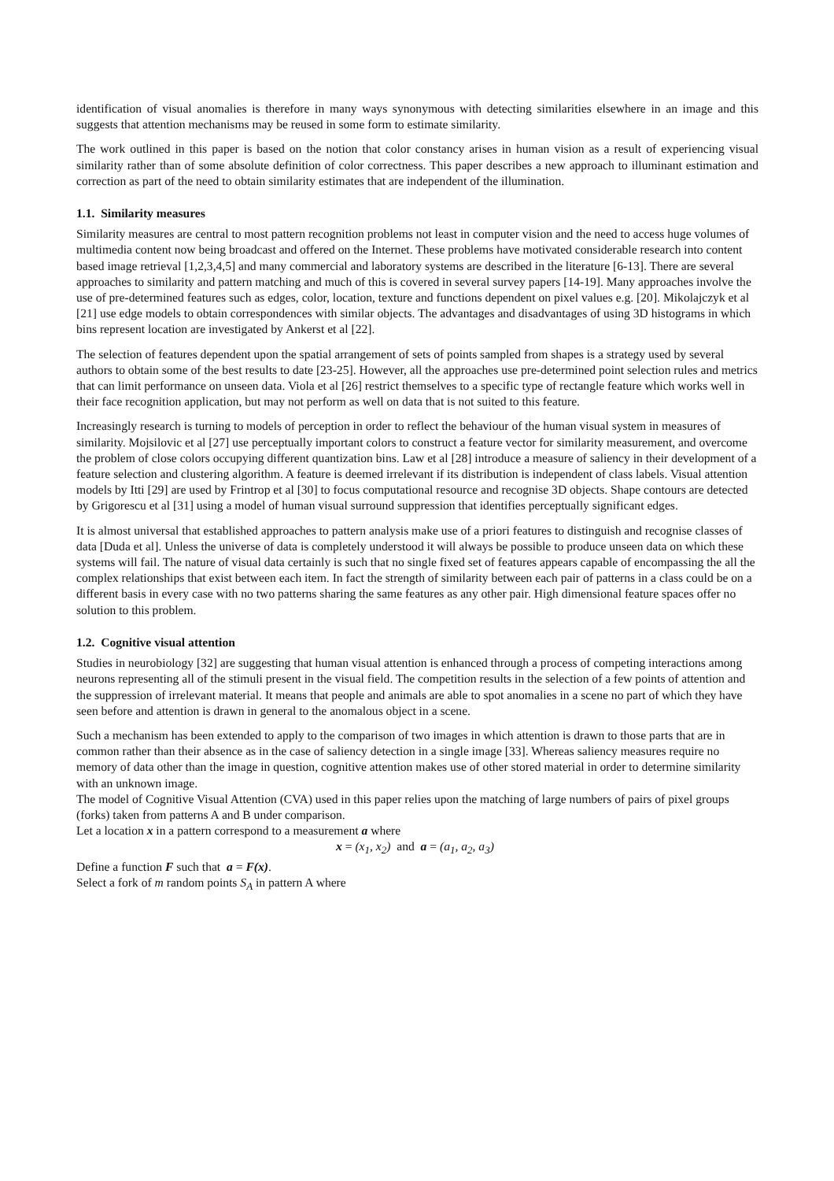identification of visual anomalies is therefore in many ways synonymous with detecting similarities elsewhere in an image and this suggests that attention mechanisms may be reused in some form to estimate similarity.
The work outlined in this paper is based on the notion that color constancy arises in human vision as a result of experiencing visual similarity rather than of some absolute definition of color correctness. This paper describes a new approach to illuminant estimation and correction as part of the need to obtain similarity estimates that are independent of the illumination.
1.1. Similarity measures
Similarity measures are central to most pattern recognition problems not least in computer vision and the need to access huge volumes of multimedia content now being broadcast and offered on the Internet. These problems have motivated considerable research into content based image retrieval [1,2,3,4,5] and many commercial and laboratory systems are described in the literature [6-13]. There are several approaches to similarity and pattern matching and much of this is covered in several survey papers [14-19]. Many approaches involve the use of pre-determined features such as edges, color, location, texture and functions dependent on pixel values e.g. [20]. Mikolajczyk et al [21] use edge models to obtain correspondences with similar objects. The advantages and disadvantages of using 3D histograms in which bins represent location are investigated by Ankerst et al [22].
The selection of features dependent upon the spatial arrangement of sets of points sampled from shapes is a strategy used by several authors to obtain some of the best results to date [23-25]. However, all the approaches use pre-determined point selection rules and metrics that can limit performance on unseen data. Viola et al [26] restrict themselves to a specific type of rectangle feature which works well in their face recognition application, but may not perform as well on data that is not suited to this feature.
Increasingly research is turning to models of perception in order to reflect the behaviour of the human visual system in measures of similarity. Mojsilovic et al [27] use perceptually important colors to construct a feature vector for similarity measurement, and overcome the problem of close colors occupying different quantization bins. Law et al [28] introduce a measure of saliency in their development of a feature selection and clustering algorithm. A feature is deemed irrelevant if its distribution is independent of class labels. Visual attention models by Itti [29] are used by Frintrop et al [30] to focus computational resource and recognise 3D objects. Shape contours are detected by Grigorescu et al [31] using a model of human visual surround suppression that identifies perceptually significant edges.
It is almost universal that established approaches to pattern analysis make use of a priori features to distinguish and recognise classes of data [Duda et al]. Unless the universe of data is completely understood it will always be possible to produce unseen data on which these systems will fail. The nature of visual data certainly is such that no single fixed set of features appears capable of encompassing the all the complex relationships that exist between each item. In fact the strength of similarity between each pair of patterns in a class could be on a different basis in every case with no two patterns sharing the same features as any other pair. High dimensional feature spaces offer no solution to this problem.
1.2. Cognitive visual attention
Studies in neurobiology [32] are suggesting that human visual attention is enhanced through a process of competing interactions among neurons representing all of the stimuli present in the visual field. The competition results in the selection of a few points of attention and the suppression of irrelevant material. It means that people and animals are able to spot anomalies in a scene no part of which they have seen before and attention is drawn in general to the anomalous object in a scene.
Such a mechanism has been extended to apply to the comparison of two images in which attention is drawn to those parts that are in common rather than their absence as in the case of saliency detection in a single image [33]. Whereas saliency measures require no memory of data other than the image in question, cognitive attention makes use of other stored material in order to determine similarity with an unknown image.
The model of Cognitive Visual Attention (CVA) used in this paper relies upon the matching of large numbers of pairs of pixel groups (forks) taken from patterns A and B under comparison.
Let a location x in a pattern correspond to a measurement a where
x = (x<sub>1</sub>, x<sub>2</sub>) and a = (a<sub>1</sub>, a<sub>2</sub>, a<sub>3</sub>)
Define a function F such that a = F(x).
Select a fork of m random points S<sub>A</sub> in pattern A where